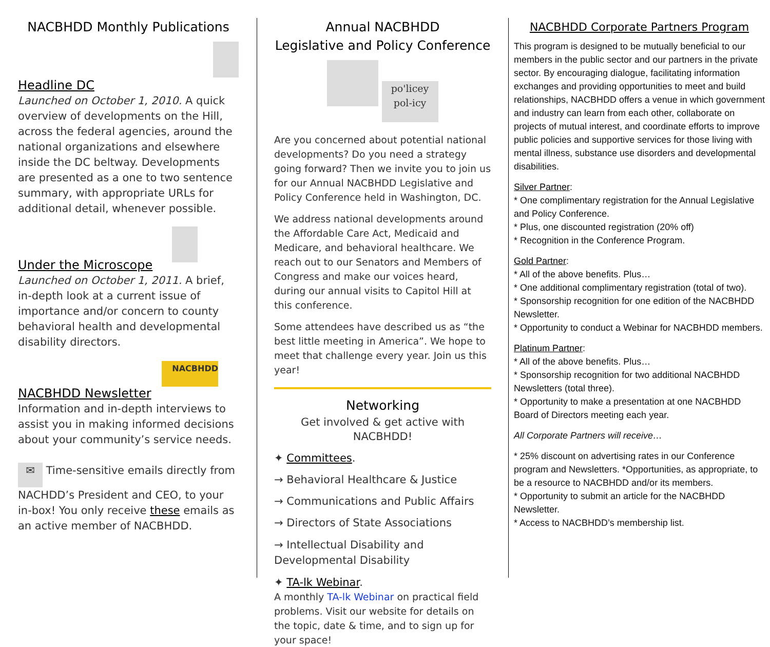NACBHDD Monthly Publications
Headline DC
Launched on October 1, 2010. A quick overview of developments on the Hill, across the federal agencies, around the national organizations and elsewhere inside the DC beltway. Developments are presented as a one to two sentence summary, with appropriate URLs for additional detail, whenever possible.
Under the Microscope
Launched on October 1, 2011. A brief, in-depth look at a current issue of importance and/or concern to county behavioral health and developmental disability directors.
NACBHDD
NACBHDD Newsletter
Information and in-depth interviews to assist you in making informed decisions about your community’s service needs.
✉ Time-sensitive emails directly from NACHDD’s President and CEO, to your in-box! You only receive these emails as an active member of NACBHDD.
Annual NACBHDD
Legislative and Policy Conference
po'licey pol-icy
Are you concerned about potential national developments? Do you need a strategy going forward? Then we invite you to join us for our Annual NACBHDD Legislative and Policy Conference held in Washington, DC.
We address national developments around the Affordable Care Act, Medicaid and Medicare, and behavioral healthcare. We reach out to our Senators and Members of Congress and make our voices heard, during our annual visits to Capitol Hill at this conference.
Some attendees have described us as “the best little meeting in America”. We hope to meet that challenge every year. Join us this year!
Networking
Get involved & get active with NACBHDD!
✦ Committees.
→ Behavioral Healthcare & Justice
→ Communications and Public Affairs
→ Directors of State Associations
→ Intellectual Disability and Developmental Disability
✦ TA-lk Webinar.
A monthly TA-lk Webinar on practical field problems. Visit our website for details on the topic, date & time, and to sign up for your space!
NACBHDD Corporate Partners Program
This program is designed to be mutually beneficial to our members in the public sector and our partners in the private sector. By encouraging dialogue, facilitating information exchanges and providing opportunities to meet and build relationships, NACBHDD offers a venue in which government and industry can learn from each other, collaborate on projects of mutual interest, and coordinate efforts to improve public policies and supportive services for those living with mental illness, substance use disorders and developmental disabilities.
Silver Partner:
* One complimentary registration for the Annual Legislative and Policy Conference.
* Plus, one discounted registration (20% off)
* Recognition in the Conference Program.
Gold Partner:
* All of the above benefits. Plus…
* One additional complimentary registration (total of two).
* Sponsorship recognition for one edition of the NACBHDD Newsletter.
* Opportunity to conduct a Webinar for NACBHDD members.
Platinum Partner:
* All of the above benefits. Plus…
* Sponsorship recognition for two additional NACBHDD Newsletters (total three).
* Opportunity to make a presentation at one NACBHDD Board of Directors meeting each year.
All Corporate Partners will receive…
* 25% discount on advertising rates in our Conference program and Newsletters. *Opportunities, as appropriate, to be a resource to NACBHDD and/or its members.
* Opportunity to submit an article for the NACBHDD Newsletter.
* Access to NACBHDD’s membership list.